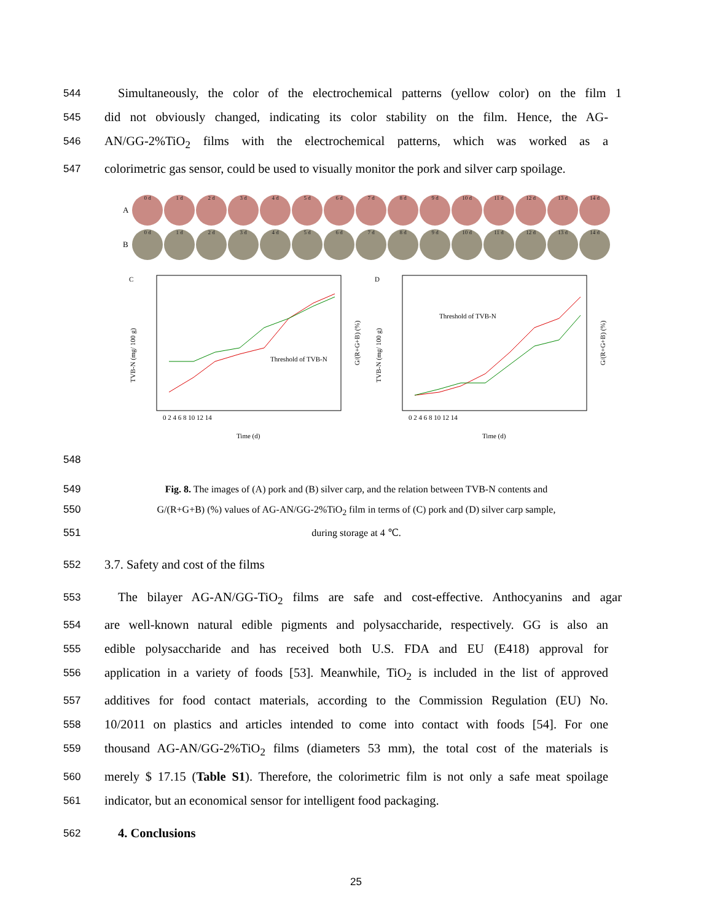544
Simultaneously, the color of the electrochemical patterns (yellow color) on the film 1
545
did not obviously changed, indicating its color stability on the film. Hence, the AG-
546
AN/GG-2%TiO<sub>2</sub> films with the electrochemical patterns, which was worked as a
547
colorimetric gas sensor, could be used to visually monitor the pork and silver carp spoilage.
A
0 d 1 d 2 d 3 d 4 d 5 d 6 d 7 d 8 d 9 d 10 d 11 d 12 d 13 d 14 d
B
0 d 1 d 2 d 3 d 4 d 5 d 6 d 7 d 8 d 9 d 10 d 11 d 12 d 13 d 14 d
C
TVB-N (mg/ 100 g)
G/(R+G+B) (%)
Threshold of TVB-N
0 2 4 6 8 10 12 14
Time (d)
D
TVB-N (mg/ 100 g)
G/(R+G+B) (%)
Threshold of TVB-N
0 2 4 6 8 10 12 14
Time (d)
548
549 Fig. 8. The images of (A) pork and (B) silver carp, and the relation between TVB-N contents and
550 G/(R+G+B) (%) values of AG-AN/GG-2%TiO<sub>2</sub> film in terms of (C) pork and (D) silver carp sample,
551 during storage at 4 ℃.
552
3.7. Safety and cost of the films
553
The bilayer AG-AN/GG-TiO<sub>2</sub> films are safe and cost-effective. Anthocyanins and agar
554
are well-known natural edible pigments and polysaccharide, respectively. GG is also an
555
edible polysaccharide and has received both U.S. FDA and EU (E418) approval for
556
application in a variety of foods [53]. Meanwhile, TiO<sub>2</sub> is included in the list of approved
557
additives for food contact materials, according to the Commission Regulation (EU) No.
558
10/2011 on plastics and articles intended to come into contact with foods [54]. For one
559
thousand AG-AN/GG-2%TiO<sub>2</sub> films (diameters 53 mm), the total cost of the materials is
560
merely $ 17.15 (Table S1). Therefore, the colorimetric film is not only a safe meat spoilage
561
indicator, but an economical sensor for intelligent food packaging.
562
4. Conclusions
25